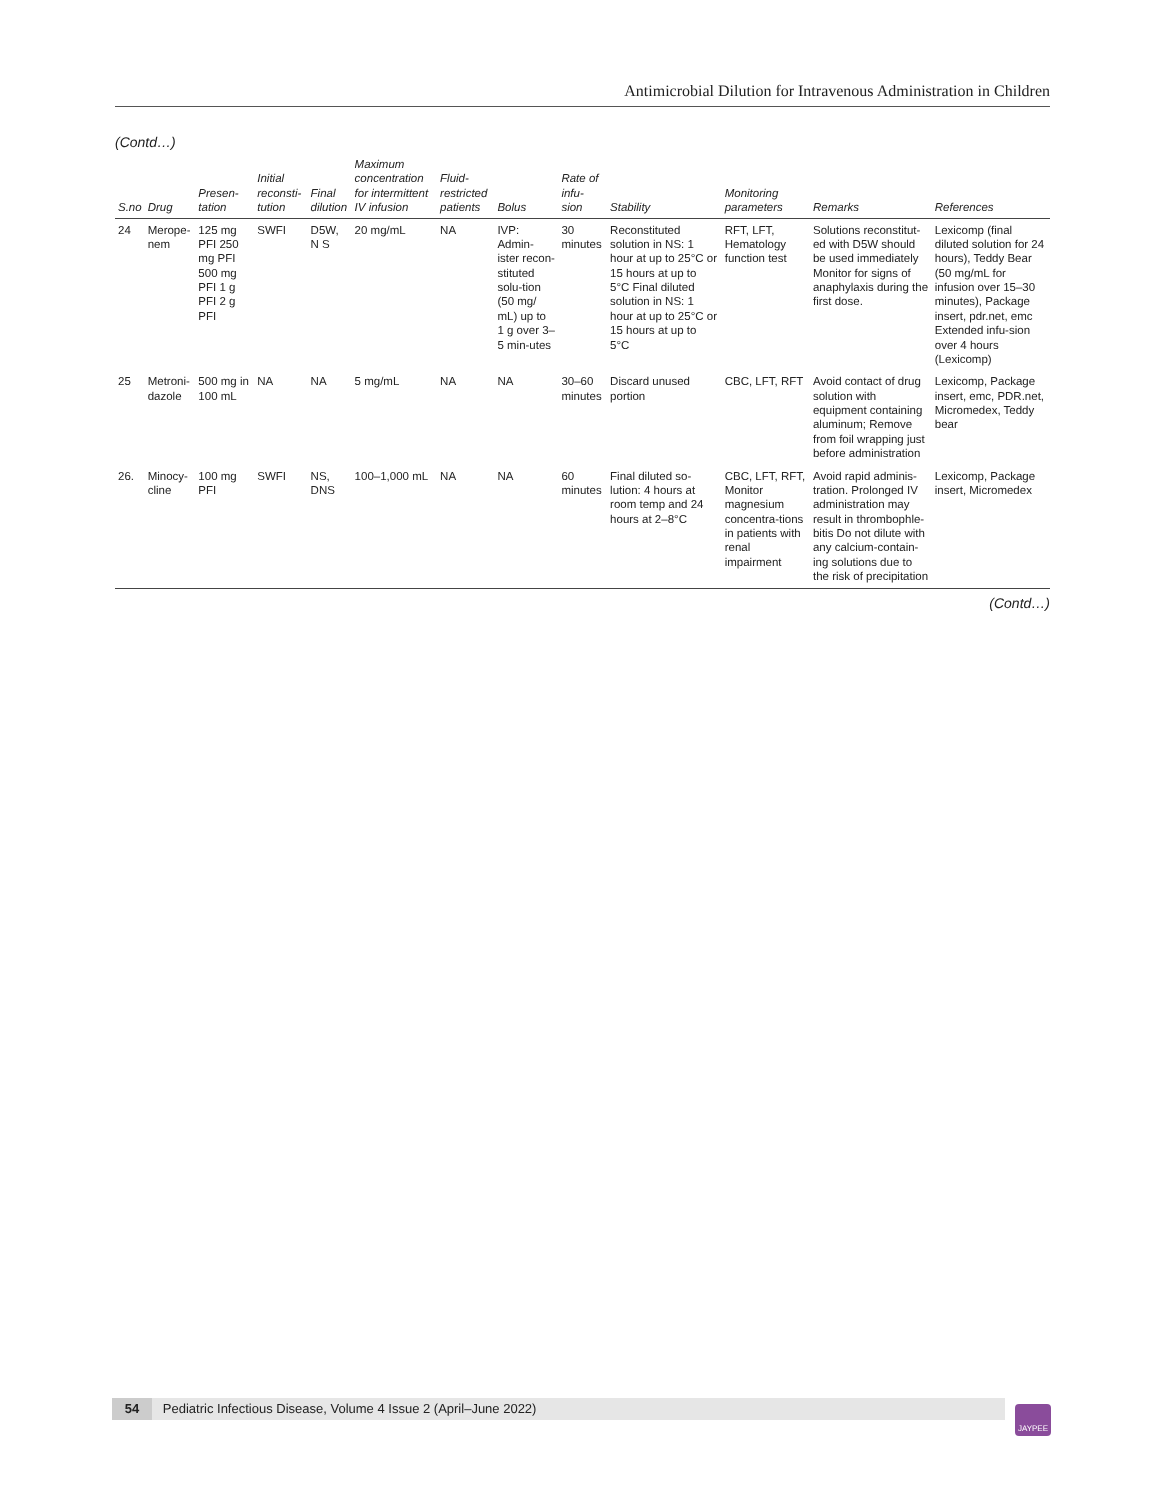Antimicrobial Dilution for Intravenous Administration in Children
(Contd…)
| S.no | Drug | Presen-tation | Initial reconsti-tution | Final dilution | Maximum concentration for intermittent IV infusion | Fluid-restricted patients | Bolus | Rate of infu-sion | Stability | Monitoring parameters | Remarks | References |
| --- | --- | --- | --- | --- | --- | --- | --- | --- | --- | --- | --- | --- |
| 24 | Merope-nem | 125 mg PFI 250 mg PFI 500 mg PFI 1 g PFI 2 g PFI | SWFI | D5W, N S | 20 mg/mL | NA | IVP: Admin-ister recon-stituted solu-tion (50 mg/ mL) up to 1 g over 3–5 min-utes | 30 minutes | Reconstituted solution in NS: 1 hour at up to 25°C or 15 hours at up to 5°C Final diluted solution in NS: 1 hour at up to 25°C or 15 hours at up to 5°C | RFT, LFT, Hematology function test | Solutions reconstitut-ed with D5W should be used immediately Monitor for signs of anaphylaxis during the first dose. | Lexicomp (final diluted solution for 24 hours), Teddy Bear (50 mg/mL for infusion over 15–30 minutes), Package insert, pdr.net, emc Extended infu-sion over 4 hours (Lexicomp) |
| 25 | Metroni-dazole | 500 mg in 100 mL | NA | NA | 5 mg/mL | NA | NA | 30–60 minutes | Discard unused portion | CBC, LFT, RFT | Avoid contact of drug solution with equipment containing aluminum; Remove from foil wrapping just before administration | Lexicomp, Package insert, emc, PDR.net, Micromedex, Teddy bear |
| 26. | Minocy-cline | 100 mg PFI | SWFI | NS, DNS | 100–1,000 mL | NA | NA | 60 minutes | Final diluted so-lution: 4 hours at room temp and 24 hours at 2–8°C | CBC, LFT, RFT, Monitor magnesium concentra-tions in patients with renal impairment | Avoid rapid adminis-tration. Prolonged IV administration may result in thrombophle-bitis Do not dilute with any calcium-contain-ing solutions due to the risk of precipitation | Lexicomp, Package insert, Micromedex |
(Contd…)
54 Pediatric Infectious Disease, Volume 4 Issue 2 (April–June 2022) JAYPEE